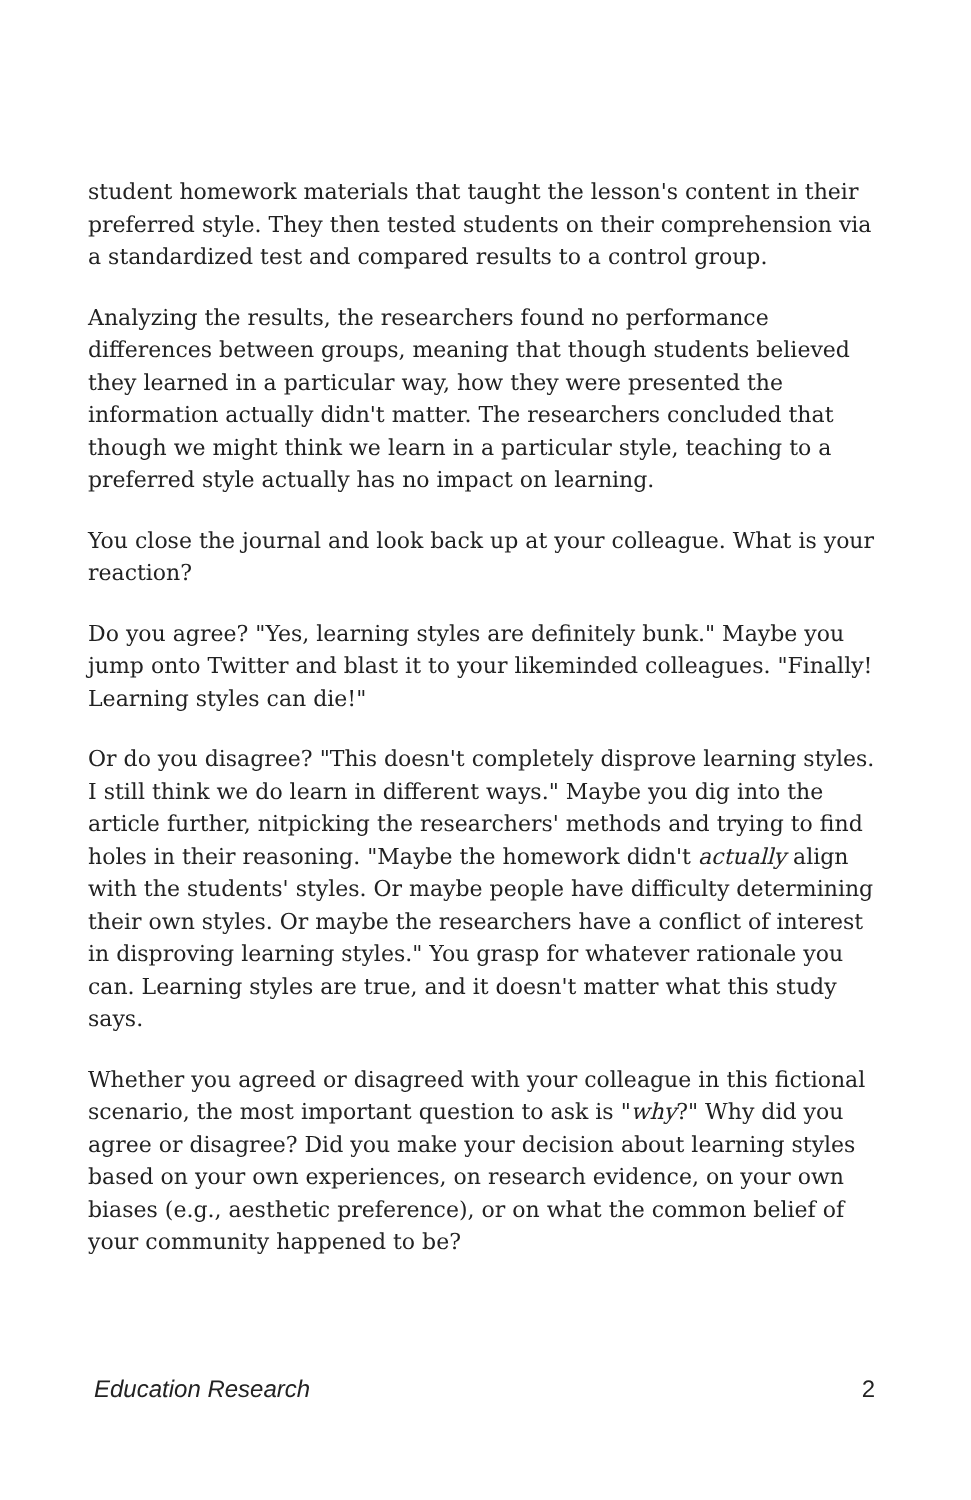student homework materials that taught the lesson's content in their preferred style. They then tested students on their comprehension via a standardized test and compared results to a control group.
Analyzing the results, the researchers found no performance differences between groups, meaning that though students believed they learned in a particular way, how they were presented the information actually didn't matter. The researchers concluded that though we might think we learn in a particular style, teaching to a preferred style actually has no impact on learning.
You close the journal and look back up at your colleague. What is your reaction?
Do you agree? "Yes, learning styles are definitely bunk." Maybe you jump onto Twitter and blast it to your likeminded colleagues. "Finally! Learning styles can die!"
Or do you disagree? "This doesn't completely disprove learning styles. I still think we do learn in different ways." Maybe you dig into the article further, nitpicking the researchers' methods and trying to find holes in their reasoning. "Maybe the homework didn't actually align with the students' styles. Or maybe people have difficulty determining their own styles. Or maybe the researchers have a conflict of interest in disproving learning styles." You grasp for whatever rationale you can. Learning styles are true, and it doesn't matter what this study says.
Whether you agreed or disagreed with your colleague in this fictional scenario, the most important question to ask is "why?" Why did you agree or disagree? Did you make your decision about learning styles based on your own experiences, on research evidence, on your own biases (e.g., aesthetic preference), or on what the common belief of your community happened to be?
Education Research 2